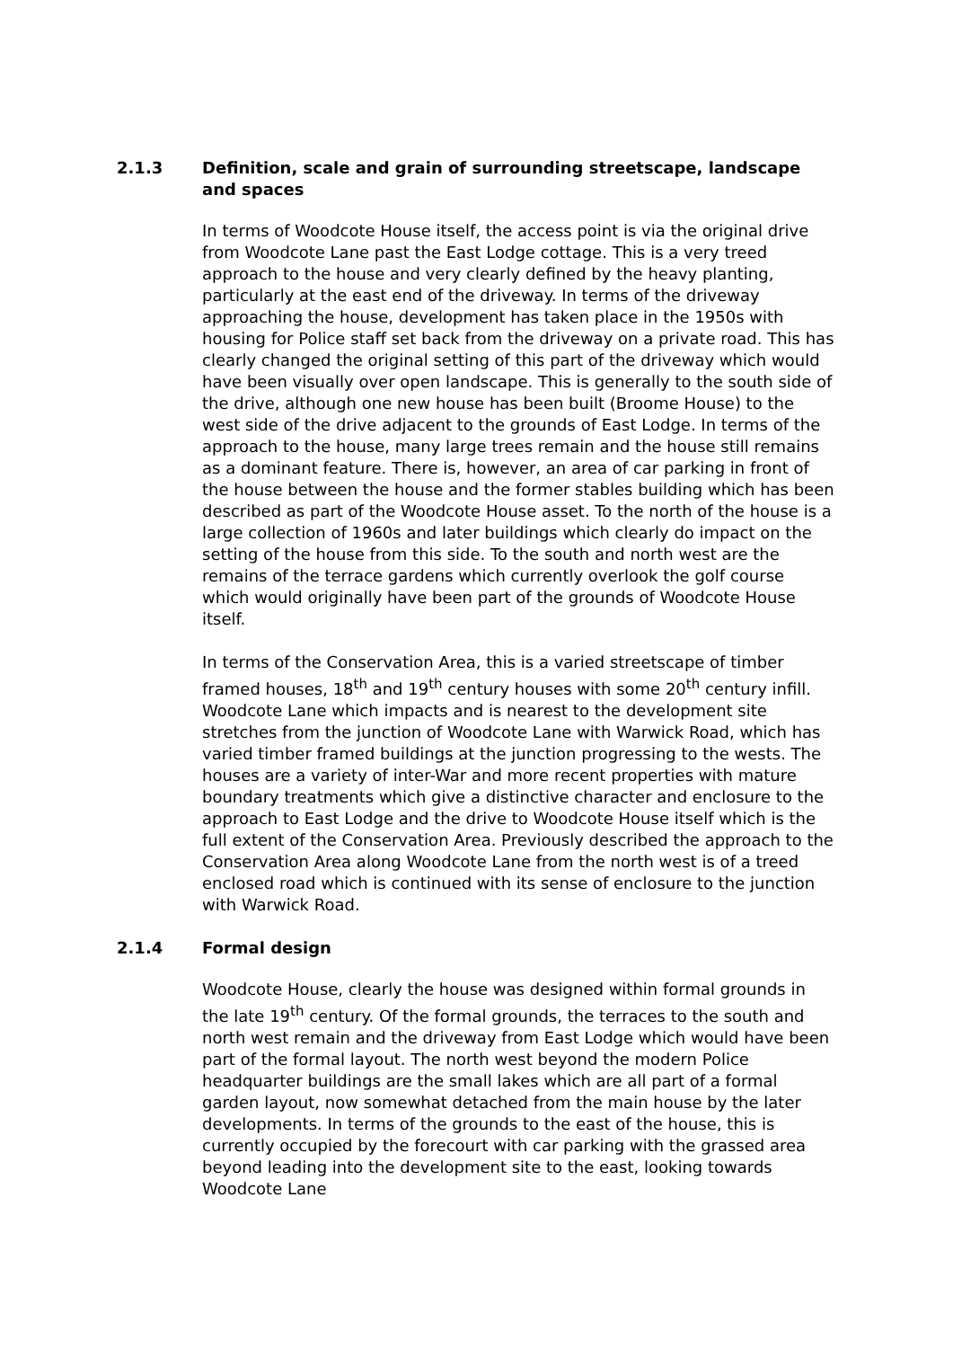2.1.3 Definition, scale and grain of surrounding streetscape, landscape and spaces
In terms of Woodcote House itself, the access point is via the original drive from Woodcote Lane past the East Lodge cottage. This is a very treed approach to the house and very clearly defined by the heavy planting, particularly at the east end of the driveway. In terms of the driveway approaching the house, development has taken place in the 1950s with housing for Police staff set back from the driveway on a private road. This has clearly changed the original setting of this part of the driveway which would have been visually over open landscape. This is generally to the south side of the drive, although one new house has been built (Broome House) to the west side of the drive adjacent to the grounds of East Lodge. In terms of the approach to the house, many large trees remain and the house still remains as a dominant feature. There is, however, an area of car parking in front of the house between the house and the former stables building which has been described as part of the Woodcote House asset. To the north of the house is a large collection of 1960s and later buildings which clearly do impact on the setting of the house from this side. To the south and north west are the remains of the terrace gardens which currently overlook the golf course which would originally have been part of the grounds of Woodcote House itself.
In terms of the Conservation Area, this is a varied streetscape of timber framed houses, 18<sup>th</sup> and 19<sup>th</sup> century houses with some 20<sup>th</sup> century infill. Woodcote Lane which impacts and is nearest to the development site stretches from the junction of Woodcote Lane with Warwick Road, which has varied timber framed buildings at the junction progressing to the wests. The houses are a variety of inter-War and more recent properties with mature boundary treatments which give a distinctive character and enclosure to the approach to East Lodge and the drive to Woodcote House itself which is the full extent of the Conservation Area. Previously described the approach to the Conservation Area along Woodcote Lane from the north west is of a treed enclosed road which is continued with its sense of enclosure to the junction with Warwick Road.
2.1.4 Formal design
Woodcote House, clearly the house was designed within formal grounds in the late 19<sup>th</sup> century. Of the formal grounds, the terraces to the south and north west remain and the driveway from East Lodge which would have been part of the formal layout. The north west beyond the modern Police headquarter buildings are the small lakes which are all part of a formal garden layout, now somewhat detached from the main house by the later developments. In terms of the grounds to the east of the house, this is currently occupied by the forecourt with car parking with the grassed area beyond leading into the development site to the east, looking towards Woodcote Lane